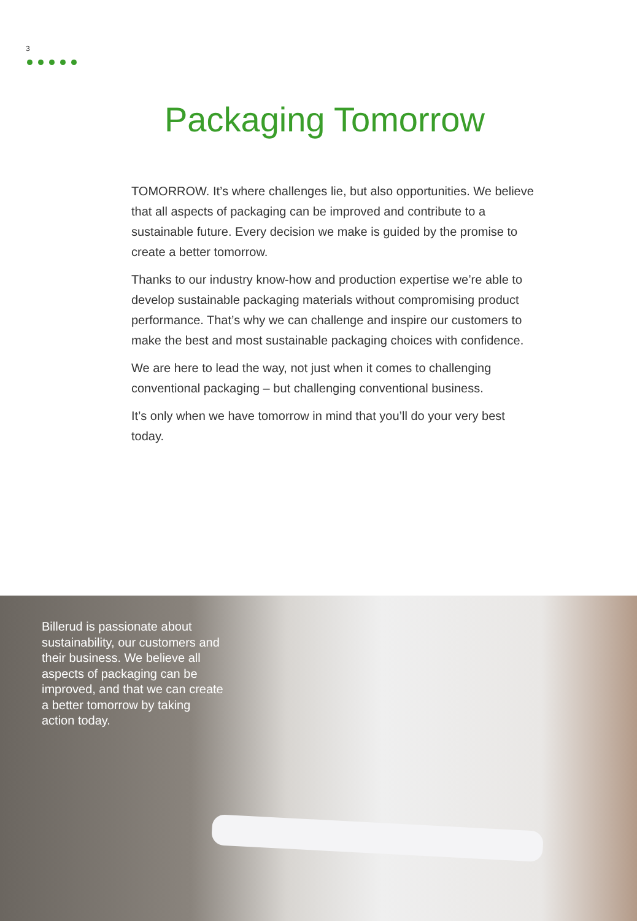3
Packaging Tomorrow
TOMORROW. It’s where challenges lie, but also opportunities. We believe that all aspects of packaging can be improved and contribute to a sustainable future. Every decision we make is guided by the promise to create a better tomorrow.
Thanks to our industry know-how and production expertise we’re able to develop sustainable packaging materials without compromising product performance. That’s why we can challenge and inspire our customers to make the best and most sustainable packaging choices with confidence.
We are here to lead the way, not just when it comes to challenging conventional packaging – but challenging conventional business.
It’s only when we have tomorrow in mind that you’ll do your very best today.
Billerud is passionate about sustainability, our customers and their business. We believe all aspects of packaging can be improved, and that we can create a better tomorrow by taking action today.